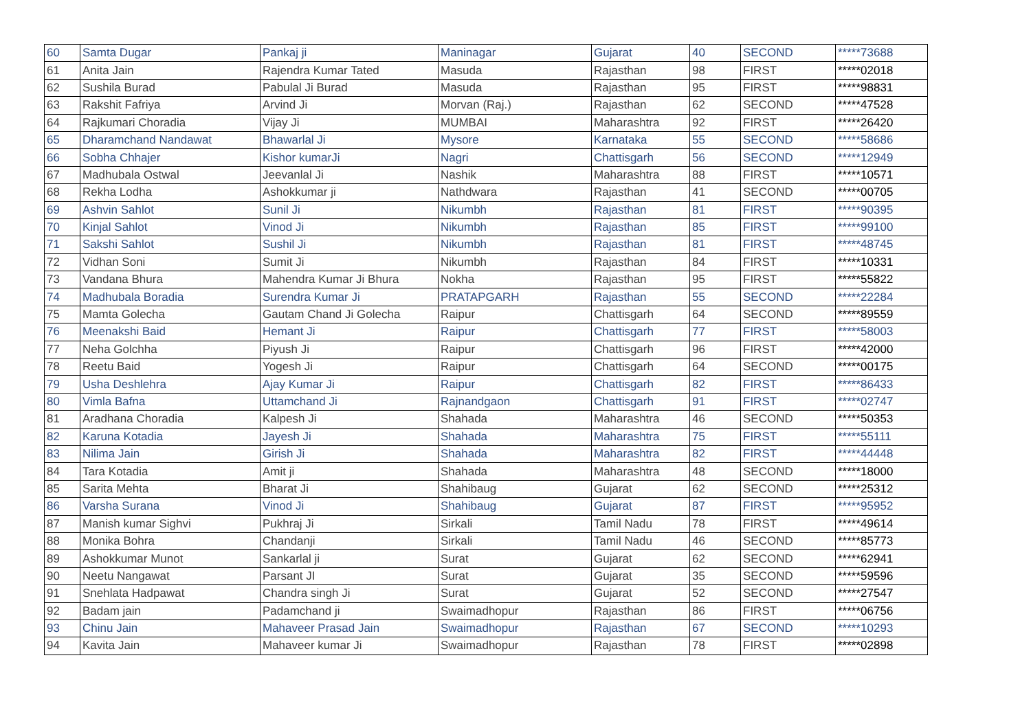| 60 | Samta Dugar | Pankaj ji | Maninagar | Gujarat | 40 | SECOND | *****73688 |
| 61 | Anita Jain | Rajendra Kumar Tated | Masuda | Rajasthan | 98 | FIRST | *****02018 |
| 62 | Sushila Burad | Pabulal Ji Burad | Masuda | Rajasthan | 95 | FIRST | *****98831 |
| 63 | Rakshit Fafriya | Arvind Ji | Morvan (Raj.) | Rajasthan | 62 | SECOND | *****47528 |
| 64 | Rajkumari Choradia | Vijay Ji | MUMBAI | Maharashtra | 92 | FIRST | *****26420 |
| 65 | Dharamchand Nandawat | Bhawarlal Ji | Mysore | Karnataka | 55 | SECOND | *****58686 |
| 66 | Sobha Chhajer | Kishor kumarJi | Nagri | Chattisgarh | 56 | SECOND | *****12949 |
| 67 | Madhubala Ostwal | Jeevanlal Ji | Nashik | Maharashtra | 88 | FIRST | *****10571 |
| 68 | Rekha Lodha | Ashokkumar ji | Nathdwara | Rajasthan | 41 | SECOND | *****00705 |
| 69 | Ashvin Sahlot | Sunil Ji | Nikumbh | Rajasthan | 81 | FIRST | *****90395 |
| 70 | Kinjal Sahlot | Vinod Ji | Nikumbh | Rajasthan | 85 | FIRST | *****99100 |
| 71 | Sakshi Sahlot | Sushil Ji | Nikumbh | Rajasthan | 81 | FIRST | *****48745 |
| 72 | Vidhan Soni | Sumit Ji | Nikumbh | Rajasthan | 84 | FIRST | *****10331 |
| 73 | Vandana Bhura | Mahendra Kumar Ji Bhura | Nokha | Rajasthan | 95 | FIRST | *****55822 |
| 74 | Madhubala Boradia | Surendra Kumar Ji | PRATAPGARH | Rajasthan | 55 | SECOND | *****22284 |
| 75 | Mamta Golecha | Gautam Chand Ji Golecha | Raipur | Chattisgarh | 64 | SECOND | *****89559 |
| 76 | Meenakshi Baid | Hemant Ji | Raipur | Chattisgarh | 77 | FIRST | *****58003 |
| 77 | Neha Golchha | Piyush Ji | Raipur | Chattisgarh | 96 | FIRST | *****42000 |
| 78 | Reetu Baid | Yogesh Ji | Raipur | Chattisgarh | 64 | SECOND | *****00175 |
| 79 | Usha Deshlehra | Ajay Kumar Ji | Raipur | Chattisgarh | 82 | FIRST | *****86433 |
| 80 | Vimla Bafna | Uttamchand Ji | Rajnandgaon | Chattisgarh | 91 | FIRST | *****02747 |
| 81 | Aradhana Choradia | Kalpesh Ji | Shahada | Maharashtra | 46 | SECOND | *****50353 |
| 82 | Karuna Kotadia | Jayesh Ji | Shahada | Maharashtra | 75 | FIRST | *****55111 |
| 83 | Nilima Jain | Girish Ji | Shahada | Maharashtra | 82 | FIRST | *****44448 |
| 84 | Tara Kotadia | Amit ji | Shahada | Maharashtra | 48 | SECOND | *****18000 |
| 85 | Sarita Mehta | Bharat Ji | Shahibaug | Gujarat | 62 | SECOND | *****25312 |
| 86 | Varsha Surana | Vinod Ji | Shahibaug | Gujarat | 87 | FIRST | *****95952 |
| 87 | Manish kumar Sighvi | Pukhraj Ji | Sirkali | Tamil Nadu | 78 | FIRST | *****49614 |
| 88 | Monika Bohra | Chandanji | Sirkali | Tamil Nadu | 46 | SECOND | *****85773 |
| 89 | Ashokkumar Munot | Sankarlal ji | Surat | Gujarat | 62 | SECOND | *****62941 |
| 90 | Neetu Nangawat | Parsant JI | Surat | Gujarat | 35 | SECOND | *****59596 |
| 91 | Snehlata Hadpawat | Chandra singh Ji | Surat | Gujarat | 52 | SECOND | *****27547 |
| 92 | Badam jain | Padamchand ji | Swaimadhopur | Rajasthan | 86 | FIRST | *****06756 |
| 93 | Chinu Jain | Mahaveer Prasad Jain | Swaimadhopur | Rajasthan | 67 | SECOND | *****10293 |
| 94 | Kavita Jain | Mahaveer kumar Ji | Swaimadhopur | Rajasthan | 78 | FIRST | *****02898 |